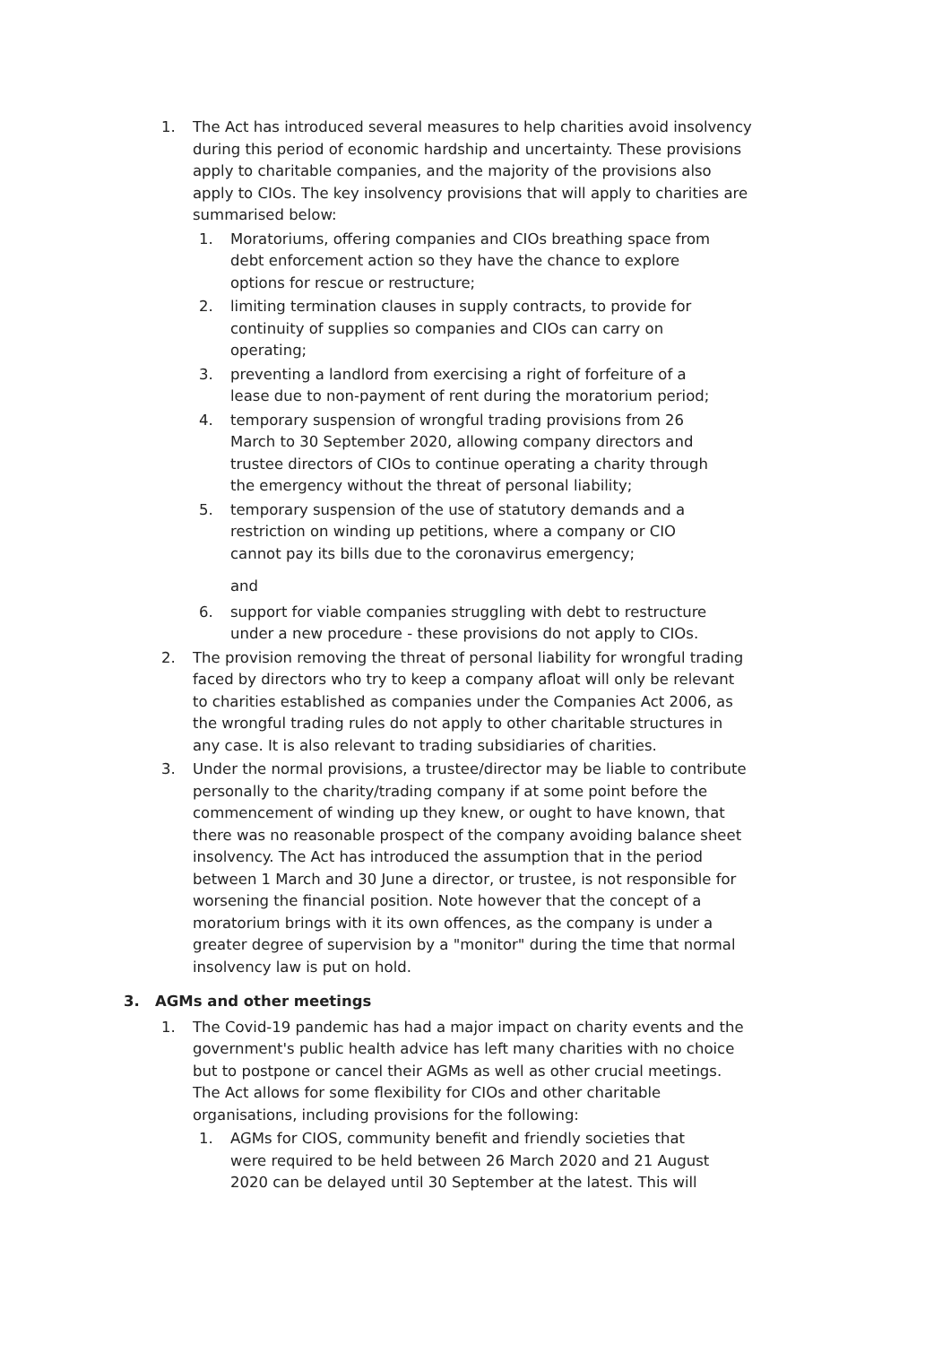1. The Act has introduced several measures to help charities avoid insolvency during this period of economic hardship and uncertainty. These provisions apply to charitable companies, and the majority of the provisions also apply to CIOs. The key insolvency provisions that will apply to charities are summarised below:
1. Moratoriums, offering companies and CIOs breathing space from debt enforcement action so they have the chance to explore options for rescue or restructure;
2. limiting termination clauses in supply contracts, to provide for continuity of supplies so companies and CIOs can carry on operating;
3. preventing a landlord from exercising a right of forfeiture of a lease due to non-payment of rent during the moratorium period;
4. temporary suspension of wrongful trading provisions from 26 March to 30 September 2020, allowing company directors and trustee directors of CIOs to continue operating a charity through the emergency without the threat of personal liability;
5. temporary suspension of the use of statutory demands and a restriction on winding up petitions, where a company or CIO cannot pay its bills due to the coronavirus emergency;
and
6. support for viable companies struggling with debt to restructure under a new procedure - these provisions do not apply to CIOs.
2. The provision removing the threat of personal liability for wrongful trading faced by directors who try to keep a company afloat will only be relevant to charities established as companies under the Companies Act 2006, as the wrongful trading rules do not apply to other charitable structures in any case. It is also relevant to trading subsidiaries of charities.
3. Under the normal provisions, a trustee/director may be liable to contribute personally to the charity/trading company if at some point before the commencement of winding up they knew, or ought to have known, that there was no reasonable prospect of the company avoiding balance sheet insolvency. The Act has introduced the assumption that in the period between 1 March and 30 June a director, or trustee, is not responsible for worsening the financial position. Note however that the concept of a moratorium brings with it its own offences, as the company is under a greater degree of supervision by a "monitor" during the time that normal insolvency law is put on hold.
3. AGMs and other meetings
1. The Covid-19 pandemic has had a major impact on charity events and the government's public health advice has left many charities with no choice but to postpone or cancel their AGMs as well as other crucial meetings. The Act allows for some flexibility for CIOs and other charitable organisations, including provisions for the following:
1. AGMs for CIOS, community benefit and friendly societies that were required to be held between 26 March 2020 and 21 August 2020 can be delayed until 30 September at the latest. This will